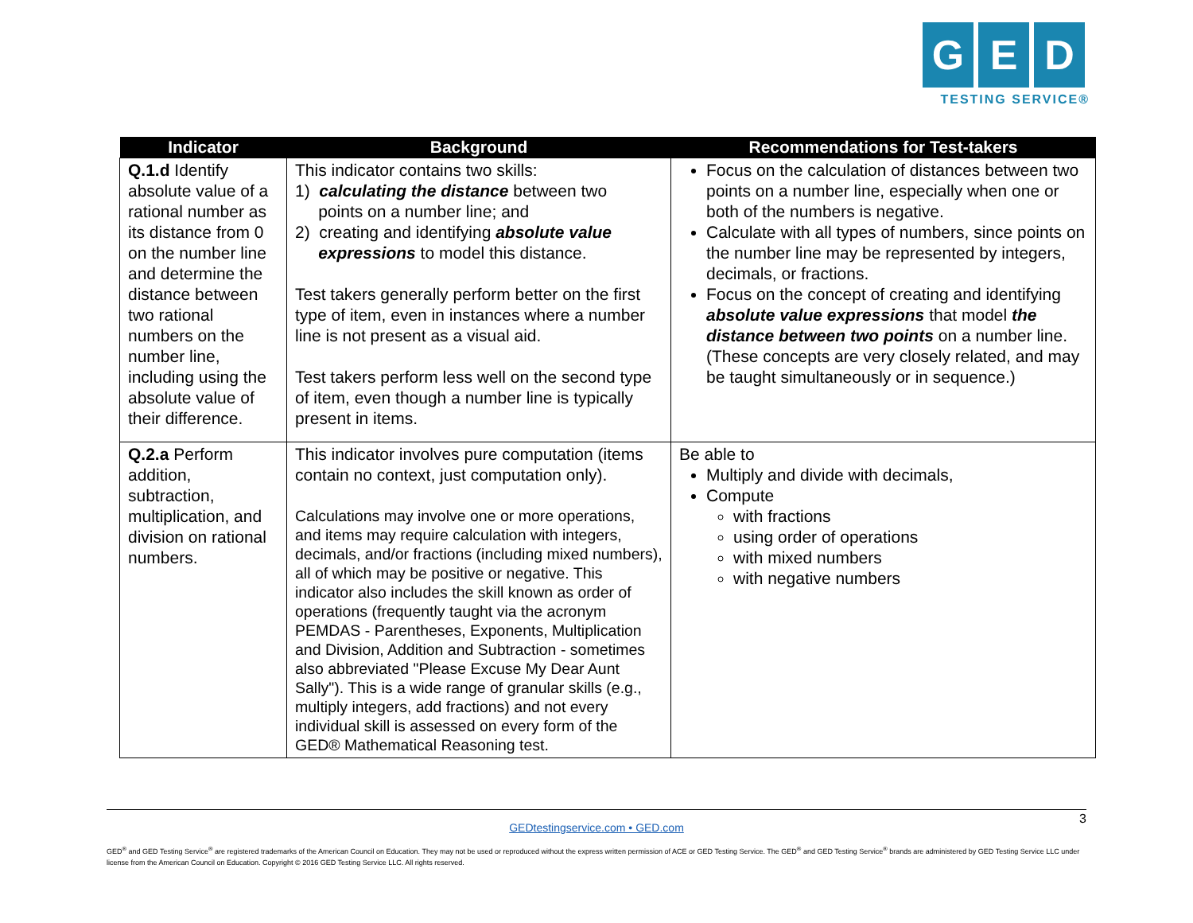G E D
TESTING SERVICE®
| Indicator | Background | Recommendations for Test-takers |
| --- | --- | --- |
| Q.1.d Identify absolute value of a rational number as its distance from 0 on the number line and determine the distance between two rational numbers on the number line, including using the absolute value of their difference. | This indicator contains two skills: 1) calculating the distance between two points on a number line; and 2) creating and identifying absolute value expressions to model this distance. Test takers generally perform better on the first type of item, even in instances where a number line is not present as a visual aid. Test takers perform less well on the second type of item, even though a number line is typically present in items. | Focus on the calculation of distances between two points on a number line, especially when one or both of the numbers is negative. Calculate with all types of numbers, since points on the number line may be represented by integers, decimals, or fractions. Focus on the concept of creating and identifying absolute value expressions that model the distance between two points on a number line. (These concepts are very closely related, and may be taught simultaneously or in sequence.) |
| Q.2.a Perform addition, subtraction, multiplication, and division on rational numbers. | This indicator involves pure computation (items contain no context, just computation only). Calculations may involve one or more operations, and items may require calculation with integers, decimals, and/or fractions (including mixed numbers), all of which may be positive or negative. This indicator also includes the skill known as order of operations (frequently taught via the acronym PEMDAS - Parentheses, Exponents, Multiplication and Division, Addition and Subtraction - sometimes also abbreviated "Please Excuse My Dear Aunt Sally"). This is a wide range of granular skills (e.g., multiply integers, add fractions) and not every individual skill is assessed on every form of the GED® Mathematical Reasoning test. | Be able to Multiply and divide with decimals, Compute with fractions using order of operations with mixed numbers with negative numbers |
3
GEDtestingservice.com • GED.com
GED<sup>®</sup> and GED Testing Service<sup>®</sup> are registered trademarks of the American Council on Education. They may not be used or reproduced without the express written permission of ACE or GED Testing Service. The GED<sup>®</sup> and GED Testing Service<sup>®</sup> brands are administered by GED Testing Service LLC under license from the American Council on Education. Copyright © 2016 GED Testing Service LLC. All rights reserved.